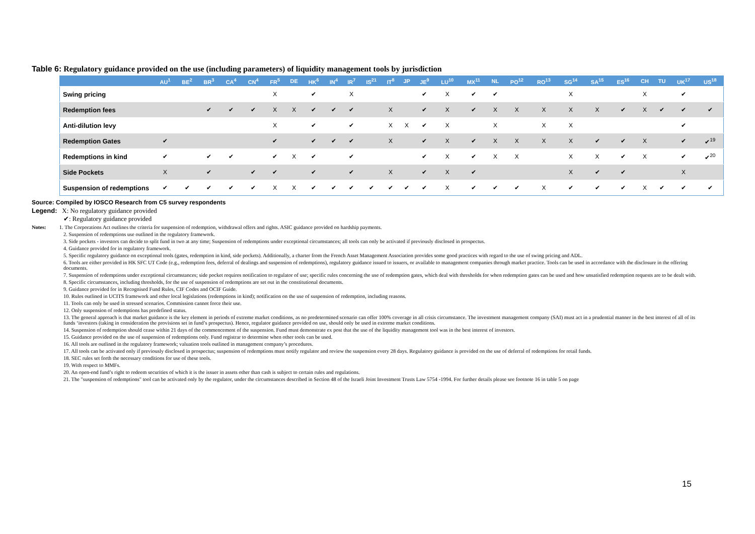Table 6: Regulatory guidance provided on the use (including parameters) of liquidity management tools by jurisdiction
| | AU<sup>1</sup> | BE<sup>2</sup> | BR<sup>3</sup> | CA<sup>4</sup> | CN<sup>4</sup> | FR<sup>5</sup> | DE | HK<sup>6</sup> | IN<sup>4</sup> | IR<sup>7</sup> | IS<sup>21</sup> | IT<sup>8</sup> | JP | JE<sup>9</sup> | LU<sup>10</sup> | MX<sup>11</sup> | NL | PO<sup>12</sup> | RO<sup>13</sup> | SG<sup>14</sup> | SA<sup>15</sup> | ES<sup>16</sup> | CH | TU | UK<sup>17</sup> | US<sup>18</sup> |
| --- | --- | --- | --- | --- | --- | --- | --- | --- | --- | --- | --- | --- | --- | --- | --- | --- | --- | --- | --- | --- | --- | --- | --- | --- | --- | --- |
| Swing pricing | | | | | | X | | ✔ | | X | | | | ✔ | X | ✔ | ✔ | | | X | | | X | | ✔ | |
| Redemption fees | | | ✔ | ✔ | ✔ | X | X | ✔ | ✔ | ✔ | | X | | ✔ | X | ✔ | X | X | X | X | X | ✔ | X | ✔ | ✔ | ✔ |
| Anti-dilution levy | | | | | | X | | ✔ | | ✔ | | X | X | ✔ | X | | X | | X | X | | | | | ✔ | |
| Redemption Gates | ✔ | | | | | ✔ | | ✔ | ✔ | ✔ | | X | | ✔ | X | ✔ | X | X | X | X | ✔ | ✔ | X | | ✔ | ✔<sup>19</sup> |
| Redemptions in kind | ✔ | | ✔ | ✔ | | ✔ | X | ✔ | | ✔ | | | | ✔ | X | ✔ | X | X | | X | X | ✔ | X | | ✔ | ✔<sup>20</sup> |
| Side Pockets | X | | ✔ | | ✔ | ✔ | | ✔ | | ✔ | | X | | ✔ | X | ✔ | | | | X | ✔ | ✔ | | | X | |
| Suspension of redemptions | ✔ | ✔ | ✔ | ✔ | ✔ | X | X | ✔ | ✔ | ✔ | ✔ | ✔ | ✔ | ✔ | X | ✔ | ✔ | ✔ | X | ✔ | ✔ | ✔ | X | ✔ | ✔ | ✔ |
Source: Compiled by IOSCO Research from C5 survey respondents
Legend: X: No regulatory guidance provided
✔: Regulatory guidance provided
Notes: 1. The Corporations Act outlines the criteria for suspension of redemption, withdrawal offers and rights. ASIC guidance provided on hardship payments.
2. Suspension of redemptions use outlined in the regulatory framework.
3. Side pockets - investors can decide to split fund in two at any time; Suspension of redemptions under exceptional circumstances; all tools can only be activated if previously disclosed in prospectus.
4. Guidance provided for in regulatory framework.
5. Specific regulatory guidance on exceptional tools (gates, redemption in kind, side pockets). Additionally, a charter from the French Asset Management Association provides some good practices with regard to the use of swing pricing and ADL.
6. Tools are either provided in HK SFC UT Code (e.g., redemption fees, deferral of dealings and suspension of redemptions), regulatory guidance issued to issuers, or available to management companies through market practice. Tools can be used in accordance with the disclosure in the offering documents.
7. Suspension of redemptions under exceptional circumstances; side pocket requires notification to regulator of use; specific rules concerning the use of redemption gates, which deal with thresholds for when redemption gates can be used and how unsatisfied redemption requests are to be dealt with.
8. Specific circumstances, including thresholds, for the use of suspension of redemptions are set out in the constitutional documents.
9. Guidance provided for in Recognised Fund Rules, CIF Codes and OCIF Guide.
10. Rules outlined in UCITS framework and other local legislations (redemptions in kind); notification on the use of suspension of redemption, including reasons.
11. Tools can only be used in stressed scenarios. Commission cannot force their use.
12. Only suspension of redemptions has predefined status.
13. The general approach is that market guidance is the key element in periods of extreme market conditions, as no predetermined scenario can offer 100% coverage in all crisis circumstance. The investment management company (SAI) must act in a prudential manner in the best interest of all of its funds ‘investors (taking in consideration the provisions set in fund’s prospectus). Hence, regulator guidance provided on use, should only be used in extreme market conditions.
14. Suspension of redemption should cease within 21 days of the commencement of the suspension. Fund must demonstrate ex post that the use of the liquidity management tool was in the best interest of investors.
15. Guidance provided on the use of suspension of redemptions only. Fund registrar to determine when other tools can be used.
16. All tools are outlined in the regulatory framework; valuation tools outlined in management company’s procedures.
17. All tools can be activated only if previously disclosed in prospectus; suspension of redemptions must notify regulator and review the suspension every 28 days. Regulatory guidance is provided on the use of deferral of redemptions for retail funds.
18. SEC rules set forth the necessary conditions for use of these tools.
19. With respect to MMFs.
20. An open-end fund’s right to redeem securities of which it is the issuer in assets other than cash is subject to certain rules and regulations.
21. The "suspension of redemptions" tool can be activated only by the regulator, under the circumstances described in Section 48 of the Israeli Joint Investment Trusts Law 5754 -1994. For further details please see footnote 16 in table 5 on page
15